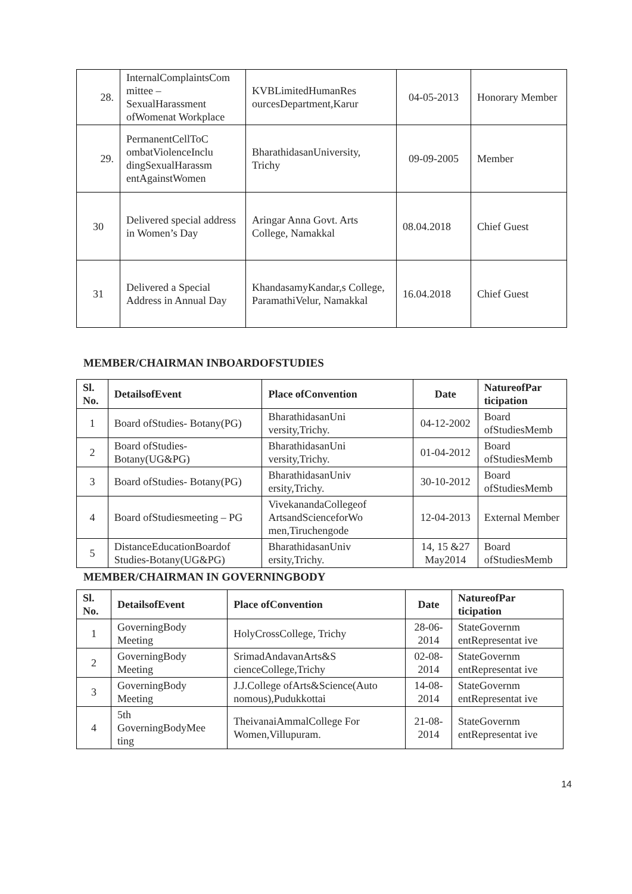| 28. | InternalComplaintsCom mittee – SexualHarassment ofWomenat Workplace | KVBLimitedHumanRes ourcesDepartment,Karur | 04-05-2013 | Honorary Member |
| 29. | PermanentCellToC ombatViolenceInclu dingSexualHarassm entAgainstWomen | BharathidasanUniversity, Trichy | 09-09-2005 | Member |
| 30 | Delivered special address in Women’s Day | Aringar Anna Govt. Arts College, Namakkal | 08.04.2018 | Chief Guest |
| 31 | Delivered a Special Address in Annual Day | KhandasamyKandar,s College, ParamathiVelur, Namakkal | 16.04.2018 | Chief Guest |
MEMBER/CHAIRMAN INBOARDOFSTUDIES
| Sl. No. | DetailsofEvent | Place ofConvention | Date | NatureofPar ticipation |
| --- | --- | --- | --- | --- |
| 1 | Board ofStudies- Botany(PG) | BharathidasanUni versity,Trichy. | 04-12-2002 | Board ofStudiesMemb |
| 2 | Board ofStudies- Botany(UG&PG) | BharathidasanUni versity,Trichy. | 01-04-2012 | Board ofStudiesMemb |
| 3 | Board ofStudies- Botany(PG) | BharathidasanUniv ersity,Trichy. | 30-10-2012 | Board ofStudiesMemb |
| 4 | Board ofStudiesmeeting – PG | VivekanandaCollegeof ArtsandScienceforWo men,Tiruchengode | 12-04-2013 | External Member |
| 5 | DistanceEducationBoardof Studies-Botany(UG&PG) | BharathidasanUniv ersity,Trichy. | 14, 15 &27 May2014 | Board ofStudiesMemb |
MEMBER/CHAIRMAN IN GOVERNINGBODY
| Sl. No. | DetailsofEvent | Place ofConvention | Date | NatureofPar ticipation |
| --- | --- | --- | --- | --- |
| 1 | GoverningBody Meeting | HolyCrossCollege, Trichy | 28-06-2014 | StateGovernm entRepresentat ive |
| 2 | GoverningBody Meeting | SrimadAndavanArts&S cienceCollege,Trichy | 02-08-2014 | StateGovernm entRepresentat ive |
| 3 | GoverningBody Meeting | J.J.College ofArts&Science(Auto nomous),Pudukkottai | 14-08-2014 | StateGovernm entRepresentat ive |
| 4 | 5th GoverningBodyMee ting | TheivanaiAmmalCollege For Women,Villupuram. | 21-08-2014 | StateGovernm entRepresentat ive |
14